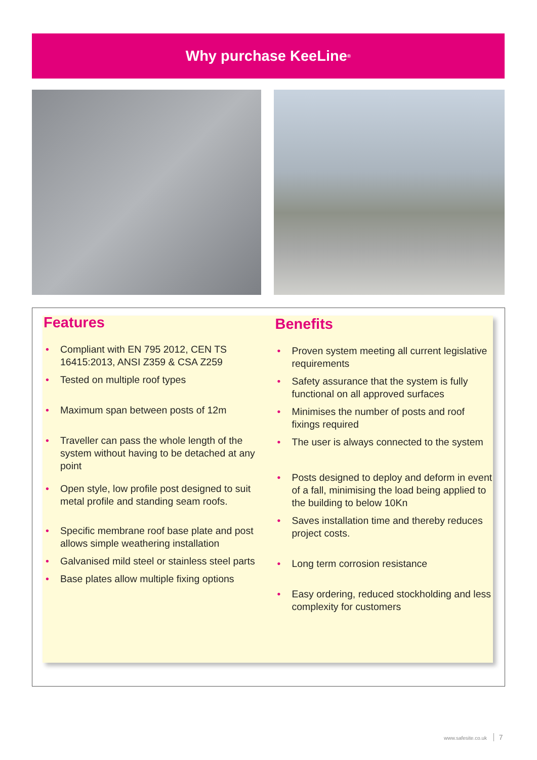Why purchase KeeLine<sup>®</sup>
Features
• Compliant with EN 795 2012, CEN TS 16415:2013, ANSI Z359 & CSA Z259
• Tested on multiple roof types
• Maximum span between posts of 12m
• Traveller can pass the whole length of the system without having to be detached at any point
• Open style, low profile post designed to suit metal profile and standing seam roofs.
• Specific membrane roof base plate and post allows simple weathering installation
• Galvanised mild steel or stainless steel parts
• Base plates allow multiple fixing options
Benefits
• Proven system meeting all current legislative requirements
• Safety assurance that the system is fully functional on all approved surfaces
• Minimises the number of posts and roof fixings required
• The user is always connected to the system
• Posts designed to deploy and deform in event of a fall, minimising the load being applied to the building to below 10Kn
• Saves installation time and thereby reduces project costs.
• Long term corrosion resistance
• Easy ordering, reduced stockholding and less complexity for customers
www.safesite.co.uk 7